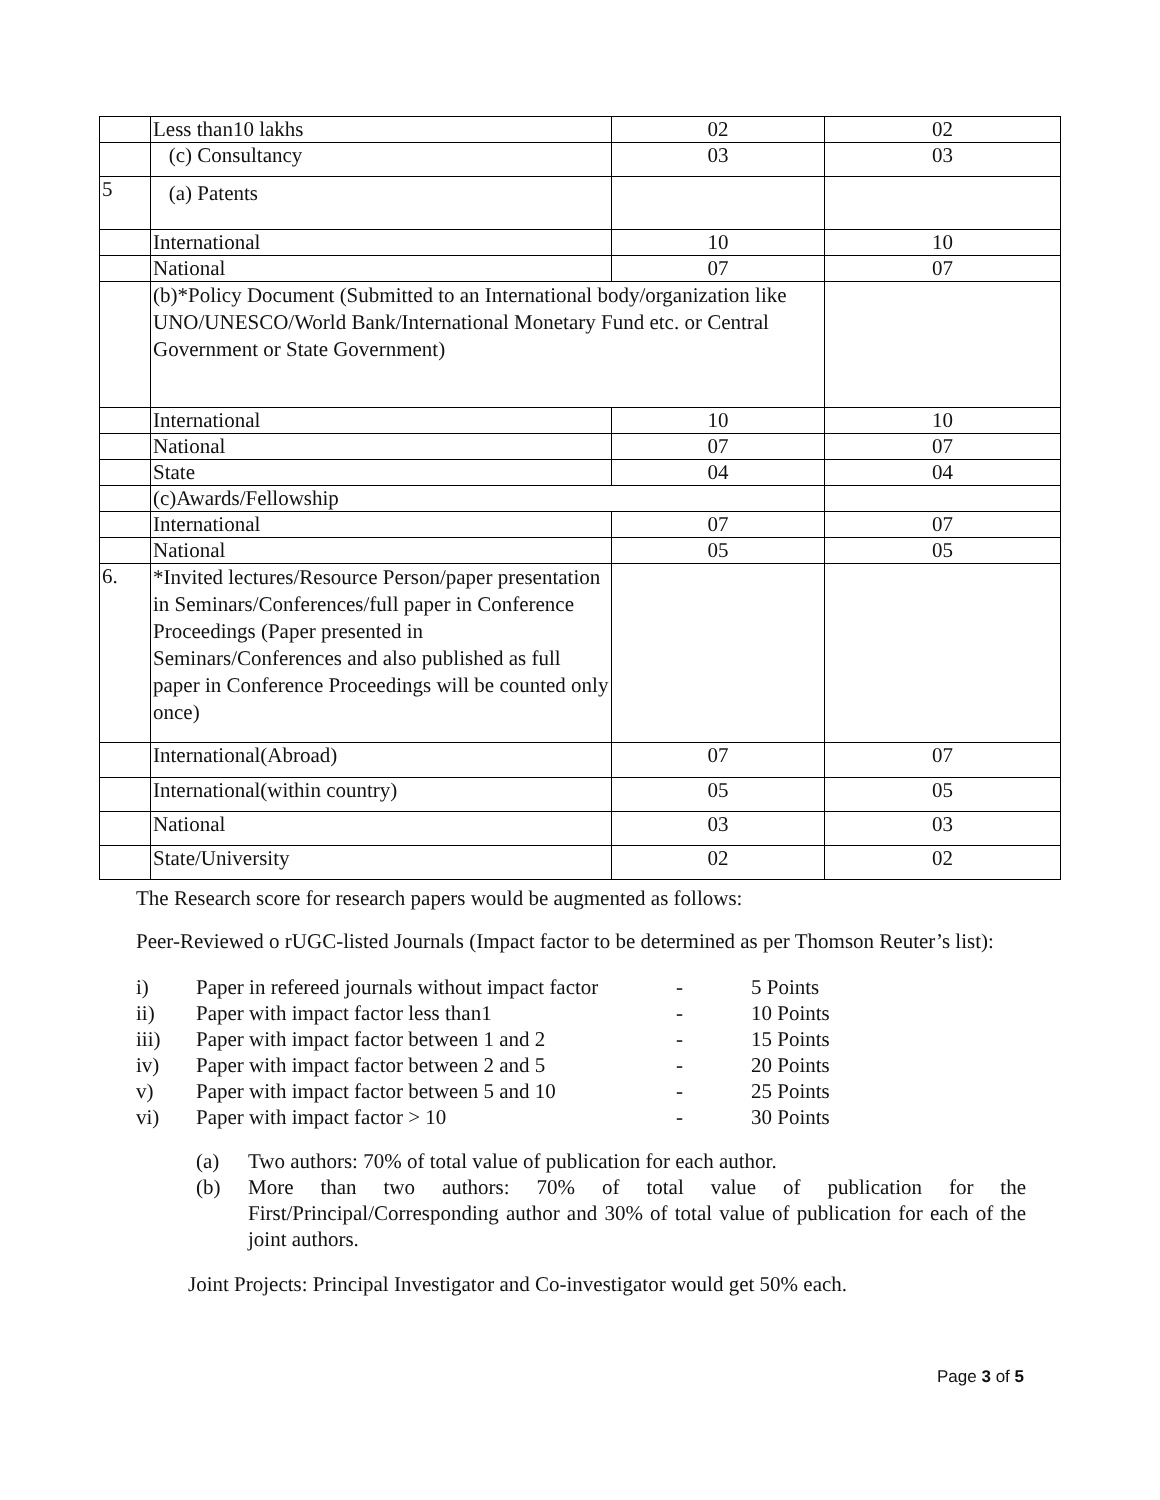| | Less than10 lakhs | 02 | 02 |
| | (c) Consultancy | 03 | 03 |
| 5 | (a) Patents | | |
| | International | 10 | 10 |
| | National | 07 | 07 |
| | (b)*Policy Document (Submitted to an International body/organization like UNO/UNESCO/World Bank/International Monetary Fund etc. or Central Government or State Government) | | |
| | International | 10 | 10 |
| | National | 07 | 07 |
| | State | 04 | 04 |
| | (c)Awards/Fellowship | | |
| | International | 07 | 07 |
| | National | 05 | 05 |
| 6. | *Invited lectures/Resource Person/paper presentation in Seminars/Conferences/full paper in Conference Proceedings (Paper presented in Seminars/Conferences and also published as full paper in Conference Proceedings will be counted only once) | | |
| | International(Abroad) | 07 | 07 |
| | International(within country) | 05 | 05 |
| | National | 03 | 03 |
| | State/University | 02 | 02 |
The Research score for research papers would be augmented as follows:
Peer-Reviewed o rUGC-listed Journals (Impact factor to be determined as per Thomson Reuter’s list):
| i) | Paper in refereed journals without impact factor | - | 5 Points |
| ii) | Paper with impact factor less than1 | - | 10 Points |
| iii) | Paper with impact factor between 1 and 2 | - | 15 Points |
| iv) | Paper with impact factor between 2 and 5 | - | 20 Points |
| v) | Paper with impact factor between 5 and 10 | - | 25 Points |
| vi) | Paper with impact factor > 10 | - | 30 Points |
| (a) | Two authors: 70% of total value of publication for each author. |
| (b) | More than two authors: 70% of total value of publication for the First/Principal/Corresponding author and 30% of total value of publication for each of the joint authors. |
Joint Projects: Principal Investigator and Co-investigator would get 50% each.
Page 3 of 5